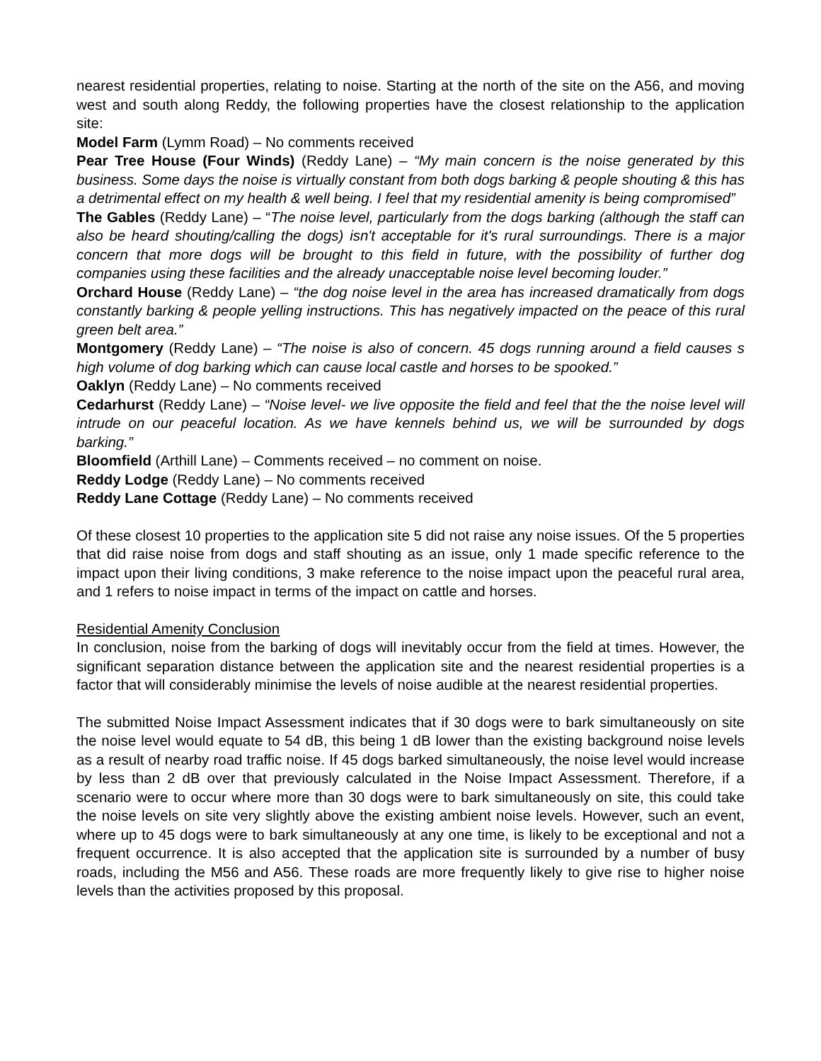nearest residential properties, relating to noise. Starting at the north of the site on the A56, and moving west and south along Reddy, the following properties have the closest relationship to the application site:
Model Farm (Lymm Road) – No comments received
Pear Tree House (Four Winds) (Reddy Lane) – “My main concern is the noise generated by this business. Some days the noise is virtually constant from both dogs barking & people shouting & this has a detrimental effect on my health & well being. I feel that my residential amenity is being compromised”
The Gables (Reddy Lane) – “The noise level, particularly from the dogs barking (although the staff can also be heard shouting/calling the dogs) isn't acceptable for it's rural surroundings. There is a major concern that more dogs will be brought to this field in future, with the possibility of further dog companies using these facilities and the already unacceptable noise level becoming louder.”
Orchard House (Reddy Lane) – “the dog noise level in the area has increased dramatically from dogs constantly barking & people yelling instructions. This has negatively impacted on the peace of this rural green belt area.”
Montgomery (Reddy Lane) – “The noise is also of concern. 45 dogs running around a field causes s high volume of dog barking which can cause local castle and horses to be spooked.”
Oaklyn (Reddy Lane) – No comments received
Cedarhurst (Reddy Lane) – “Noise level- we live opposite the field and feel that the the noise level will intrude on our peaceful location. As we have kennels behind us, we will be surrounded by dogs barking.”
Bloomfield (Arthill Lane) – Comments received – no comment on noise.
Reddy Lodge (Reddy Lane) – No comments received
Reddy Lane Cottage (Reddy Lane) – No comments received
Of these closest 10 properties to the application site 5 did not raise any noise issues. Of the 5 properties that did raise noise from dogs and staff shouting as an issue, only 1 made specific reference to the impact upon their living conditions, 3 make reference to the noise impact upon the peaceful rural area, and 1 refers to noise impact in terms of the impact on cattle and horses.
Residential Amenity Conclusion
In conclusion, noise from the barking of dogs will inevitably occur from the field at times. However, the significant separation distance between the application site and the nearest residential properties is a factor that will considerably minimise the levels of noise audible at the nearest residential properties.
The submitted Noise Impact Assessment indicates that if 30 dogs were to bark simultaneously on site the noise level would equate to 54 dB, this being 1 dB lower than the existing background noise levels as a result of nearby road traffic noise. If 45 dogs barked simultaneously, the noise level would increase by less than 2 dB over that previously calculated in the Noise Impact Assessment. Therefore, if a scenario were to occur where more than 30 dogs were to bark simultaneously on site, this could take the noise levels on site very slightly above the existing ambient noise levels. However, such an event, where up to 45 dogs were to bark simultaneously at any one time, is likely to be exceptional and not a frequent occurrence. It is also accepted that the application site is surrounded by a number of busy roads, including the M56 and A56. These roads are more frequently likely to give rise to higher noise levels than the activities proposed by this proposal.